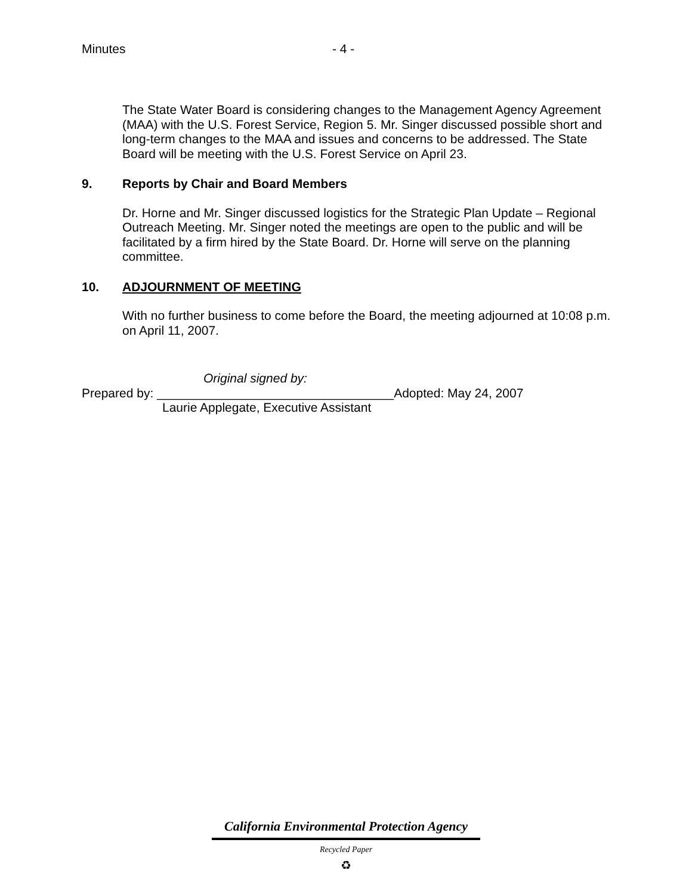Minutes - 4 -
The State Water Board is considering changes to the Management Agency Agreement (MAA) with the U.S. Forest Service, Region 5. Mr. Singer discussed possible short and long-term changes to the MAA and issues and concerns to be addressed. The State Board will be meeting with the U.S. Forest Service on April 23.
9. Reports by Chair and Board Members
Dr. Horne and Mr. Singer discussed logistics for the Strategic Plan Update – Regional Outreach Meeting. Mr. Singer noted the meetings are open to the public and will be facilitated by a firm hired by the State Board. Dr. Horne will serve on the planning committee.
10. ADJOURNMENT OF MEETING
With no further business to come before the Board, the meeting adjourned at 10:08 p.m. on April 11, 2007.
Original signed by:
Prepared by: __________________________________Adopted: May 24, 2007
Laurie Applegate, Executive Assistant
California Environmental Protection Agency
Recycled Paper
♻